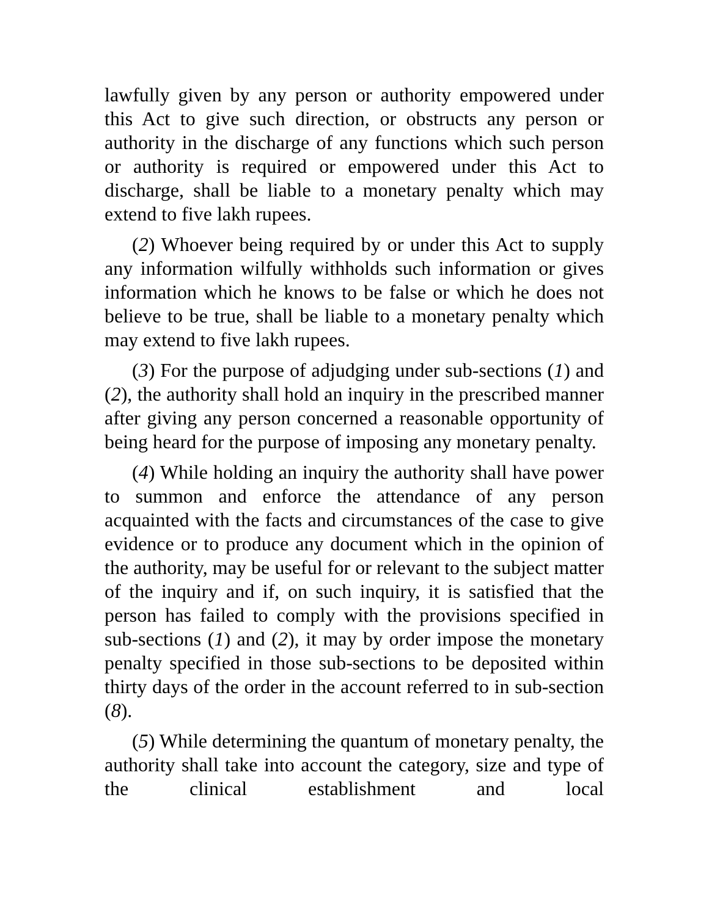lawfully given by any person or authority empowered under this Act to give such direction, or obstructs any person or authority in the discharge of any functions which such person or authority is required or empowered under this Act to discharge, shall be liable to a monetary penalty which may extend to five lakh rupees.
(2) Whoever being required by or under this Act to supply any information wilfully withholds such information or gives information which he knows to be false or which he does not believe to be true, shall be liable to a monetary penalty which may extend to five lakh rupees.
(3) For the purpose of adjudging under sub-sections (1) and (2), the authority shall hold an inquiry in the prescribed manner after giving any person concerned a reasonable opportunity of being heard for the purpose of imposing any monetary penalty.
(4) While holding an inquiry the authority shall have power to summon and enforce the attendance of any person acquainted with the facts and circumstances of the case to give evidence or to produce any document which in the opinion of the authority, may be useful for or relevant to the subject matter of the inquiry and if, on such inquiry, it is satisfied that the person has failed to comply with the provisions specified in sub-sections (1) and (2), it may by order impose the monetary penalty specified in those sub-sections to be deposited within thirty days of the order in the account referred to in sub-section (8).
(5) While determining the quantum of monetary penalty, the authority shall take into account the category, size and type of the clinical establishment and local